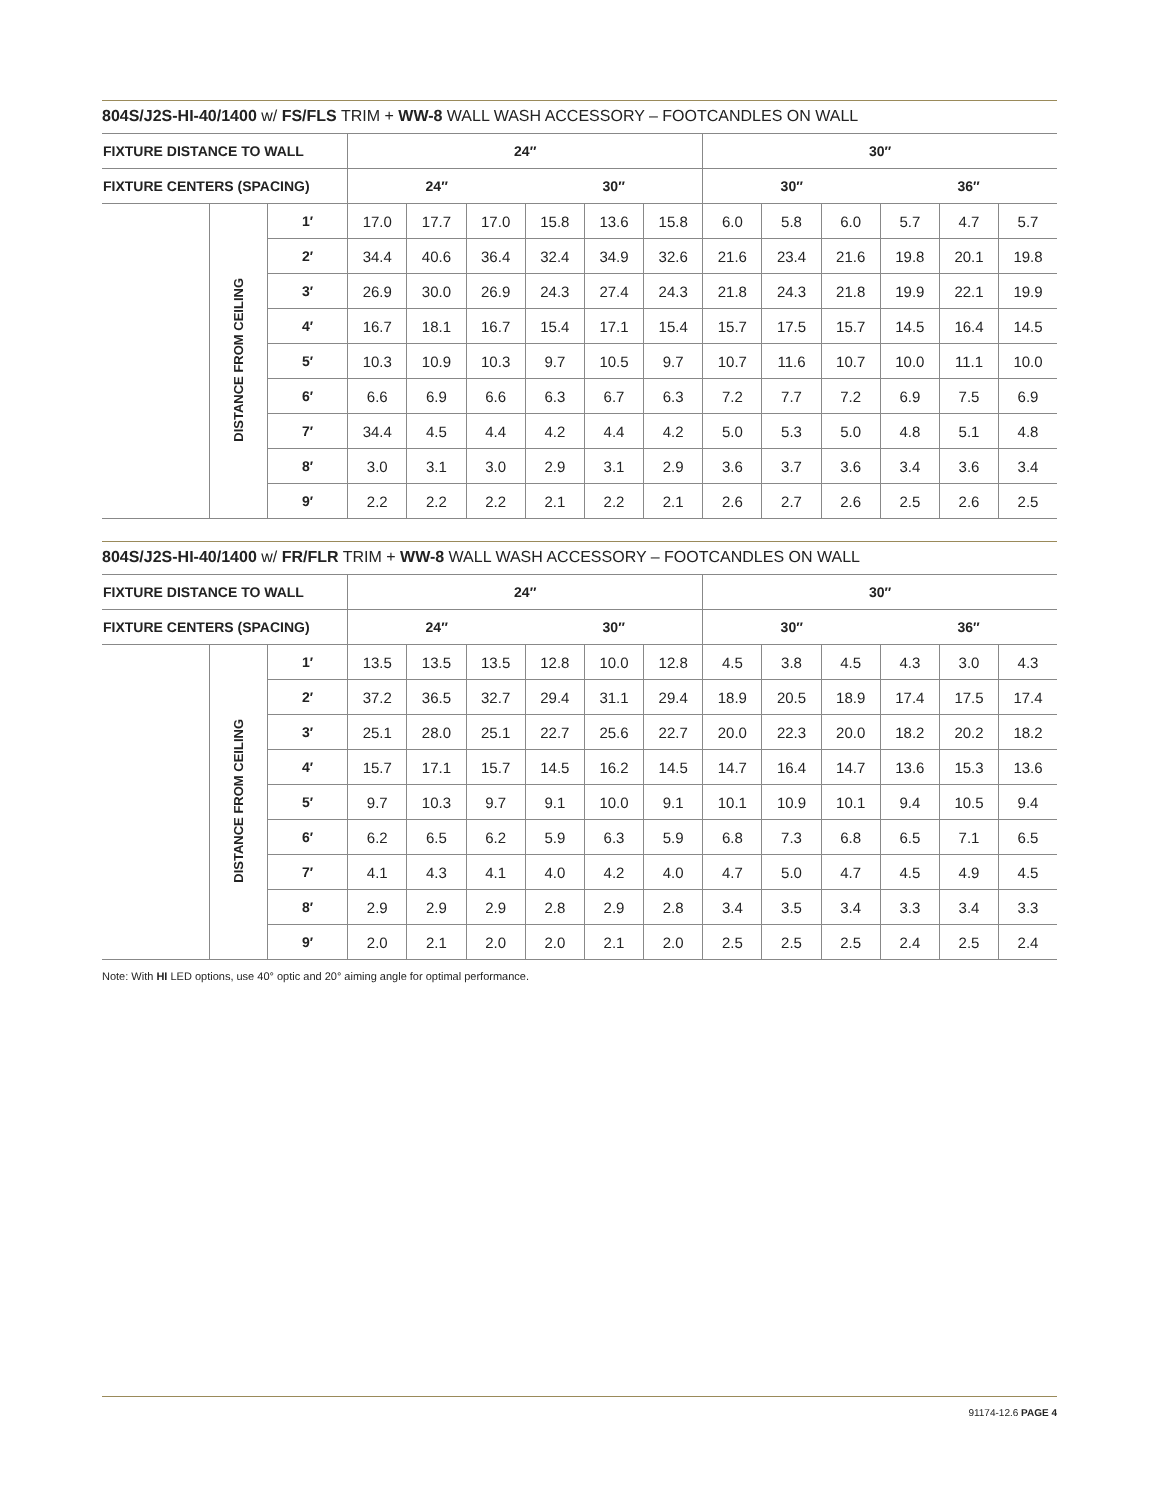804S/J2S-HI-40/1400 w/ FS/FLS TRIM + WW-8 WALL WASH ACCESSORY – FOOTCANDLES ON WALL
| FIXTURE DISTANCE TO WALL | | | 24″ | | | | | | 30″ | | | | | |
| --- | --- | --- | --- | --- | --- | --- | --- | --- | --- | --- | --- | --- | --- | --- |
| FIXTURE CENTERS (SPACING) | | | 24″ | | | 30″ | | | 30″ | | | 36″ | | |
| | DISTANCE FROM CEILING | 1′ | 17.0 | 17.7 | 17.0 | 15.8 | 13.6 | 15.8 | 6.0 | 5.8 | 6.0 | 5.7 | 4.7 | 5.7 |
| | | 2′ | 34.4 | 40.6 | 36.4 | 32.4 | 34.9 | 32.6 | 21.6 | 23.4 | 21.6 | 19.8 | 20.1 | 19.8 |
| | | 3′ | 26.9 | 30.0 | 26.9 | 24.3 | 27.4 | 24.3 | 21.8 | 24.3 | 21.8 | 19.9 | 22.1 | 19.9 |
| | | 4′ | 16.7 | 18.1 | 16.7 | 15.4 | 17.1 | 15.4 | 15.7 | 17.5 | 15.7 | 14.5 | 16.4 | 14.5 |
| | | 5′ | 10.3 | 10.9 | 10.3 | 9.7 | 10.5 | 9.7 | 10.7 | 11.6 | 10.7 | 10.0 | 11.1 | 10.0 |
| | | 6′ | 6.6 | 6.9 | 6.6 | 6.3 | 6.7 | 6.3 | 7.2 | 7.7 | 7.2 | 6.9 | 7.5 | 6.9 |
| | | 7′ | 34.4 | 4.5 | 4.4 | 4.2 | 4.4 | 4.2 | 5.0 | 5.3 | 5.0 | 4.8 | 5.1 | 4.8 |
| | | 8′ | 3.0 | 3.1 | 3.0 | 2.9 | 3.1 | 2.9 | 3.6 | 3.7 | 3.6 | 3.4 | 3.6 | 3.4 |
| | | 9′ | 2.2 | 2.2 | 2.2 | 2.1 | 2.2 | 2.1 | 2.6 | 2.7 | 2.6 | 2.5 | 2.6 | 2.5 |
804S/J2S-HI-40/1400 w/ FR/FLR TRIM + WW-8 WALL WASH ACCESSORY – FOOTCANDLES ON WALL
| FIXTURE DISTANCE TO WALL | | | 24″ | | | | | | 30″ | | | | | |
| --- | --- | --- | --- | --- | --- | --- | --- | --- | --- | --- | --- | --- | --- | --- |
| FIXTURE CENTERS (SPACING) | | | 24″ | | | 30″ | | | 30″ | | | 36″ | | |
| | DISTANCE FROM CEILING | 1′ | 13.5 | 13.5 | 13.5 | 12.8 | 10.0 | 12.8 | 4.5 | 3.8 | 4.5 | 4.3 | 3.0 | 4.3 |
| | | 2′ | 37.2 | 36.5 | 32.7 | 29.4 | 31.1 | 29.4 | 18.9 | 20.5 | 18.9 | 17.4 | 17.5 | 17.4 |
| | | 3′ | 25.1 | 28.0 | 25.1 | 22.7 | 25.6 | 22.7 | 20.0 | 22.3 | 20.0 | 18.2 | 20.2 | 18.2 |
| | | 4′ | 15.7 | 17.1 | 15.7 | 14.5 | 16.2 | 14.5 | 14.7 | 16.4 | 14.7 | 13.6 | 15.3 | 13.6 |
| | | 5′ | 9.7 | 10.3 | 9.7 | 9.1 | 10.0 | 9.1 | 10.1 | 10.9 | 10.1 | 9.4 | 10.5 | 9.4 |
| | | 6′ | 6.2 | 6.5 | 6.2 | 5.9 | 6.3 | 5.9 | 6.8 | 7.3 | 6.8 | 6.5 | 7.1 | 6.5 |
| | | 7′ | 4.1 | 4.3 | 4.1 | 4.0 | 4.2 | 4.0 | 4.7 | 5.0 | 4.7 | 4.5 | 4.9 | 4.5 |
| | | 8′ | 2.9 | 2.9 | 2.9 | 2.8 | 2.9 | 2.8 | 3.4 | 3.5 | 3.4 | 3.3 | 3.4 | 3.3 |
| | | 9′ | 2.0 | 2.1 | 2.0 | 2.0 | 2.1 | 2.0 | 2.5 | 2.5 | 2.5 | 2.4 | 2.5 | 2.4 |
Note: With HI LED options, use 40° optic and 20° aiming angle for optimal performance.
91174-12.6 PAGE 4